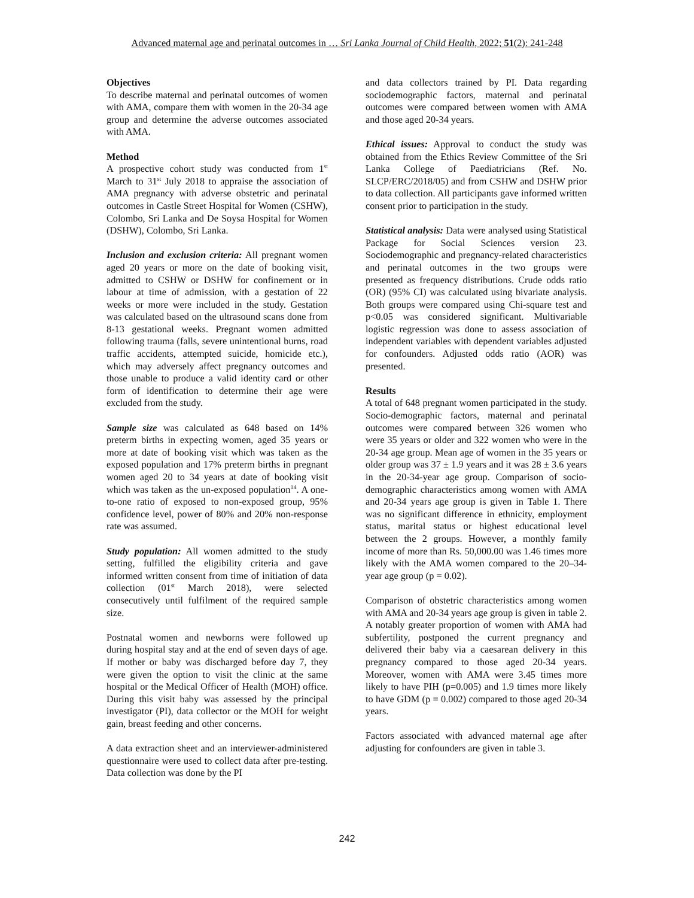Advanced maternal age and perinatal outcomes in … Sri Lanka Journal of Child Health, 2022; 51(2): 241-248
Objectives
To describe maternal and perinatal outcomes of women with AMA, compare them with women in the 20-34 age group and determine the adverse outcomes associated with AMA.
Method
A prospective cohort study was conducted from 1<sup>st</sup> March to 31<sup>st</sup> July 2018 to appraise the association of AMA pregnancy with adverse obstetric and perinatal outcomes in Castle Street Hospital for Women (CSHW), Colombo, Sri Lanka and De Soysa Hospital for Women (DSHW), Colombo, Sri Lanka.
Inclusion and exclusion criteria: All pregnant women aged 20 years or more on the date of booking visit, admitted to CSHW or DSHW for confinement or in labour at time of admission, with a gestation of 22 weeks or more were included in the study. Gestation was calculated based on the ultrasound scans done from 8-13 gestational weeks. Pregnant women admitted following trauma (falls, severe unintentional burns, road traffic accidents, attempted suicide, homicide etc.), which may adversely affect pregnancy outcomes and those unable to produce a valid identity card or other form of identification to determine their age were excluded from the study.
Sample size was calculated as 648 based on 14% preterm births in expecting women, aged 35 years or more at date of booking visit which was taken as the exposed population and 17% preterm births in pregnant women aged 20 to 34 years at date of booking visit which was taken as the un-exposed population<sup>14</sup>. A one-to-one ratio of exposed to non-exposed group, 95% confidence level, power of 80% and 20% non-response rate was assumed.
Study population: All women admitted to the study setting, fulfilled the eligibility criteria and gave informed written consent from time of initiation of data collection (01<sup>st</sup> March 2018), were selected consecutively until fulfilment of the required sample size.
Postnatal women and newborns were followed up during hospital stay and at the end of seven days of age. If mother or baby was discharged before day 7, they were given the option to visit the clinic at the same hospital or the Medical Officer of Health (MOH) office. During this visit baby was assessed by the principal investigator (PI), data collector or the MOH for weight gain, breast feeding and other concerns.
A data extraction sheet and an interviewer-administered questionnaire were used to collect data after pre-testing. Data collection was done by the PI
and data collectors trained by PI. Data regarding sociodemographic factors, maternal and perinatal outcomes were compared between women with AMA and those aged 20-34 years.
Ethical issues: Approval to conduct the study was obtained from the Ethics Review Committee of the Sri Lanka College of Paediatricians (Ref. No. SLCP/ERC/2018/05) and from CSHW and DSHW prior to data collection. All participants gave informed written consent prior to participation in the study.
Statistical analysis: Data were analysed using Statistical Package for Social Sciences version 23. Sociodemographic and pregnancy-related characteristics and perinatal outcomes in the two groups were presented as frequency distributions. Crude odds ratio (OR) (95% CI) was calculated using bivariate analysis. Both groups were compared using Chi-square test and p<0.05 was considered significant. Multivariable logistic regression was done to assess association of independent variables with dependent variables adjusted for confounders. Adjusted odds ratio (AOR) was presented.
Results
A total of 648 pregnant women participated in the study. Socio-demographic factors, maternal and perinatal outcomes were compared between 326 women who were 35 years or older and 322 women who were in the 20-34 age group. Mean age of women in the 35 years or older group was 37 ± 1.9 years and it was 28 ± 3.6 years in the 20-34-year age group. Comparison of socio-demographic characteristics among women with AMA and 20-34 years age group is given in Table 1. There was no significant difference in ethnicity, employment status, marital status or highest educational level between the 2 groups. However, a monthly family income of more than Rs. 50,000.00 was 1.46 times more likely with the AMA women compared to the 20–34-year age group (p = 0.02).
Comparison of obstetric characteristics among women with AMA and 20-34 years age group is given in table 2. A notably greater proportion of women with AMA had subfertility, postponed the current pregnancy and delivered their baby via a caesarean delivery in this pregnancy compared to those aged 20-34 years. Moreover, women with AMA were 3.45 times more likely to have PIH (p=0.005) and 1.9 times more likely to have GDM (p = 0.002) compared to those aged 20-34 years.
Factors associated with advanced maternal age after adjusting for confounders are given in table 3.
242